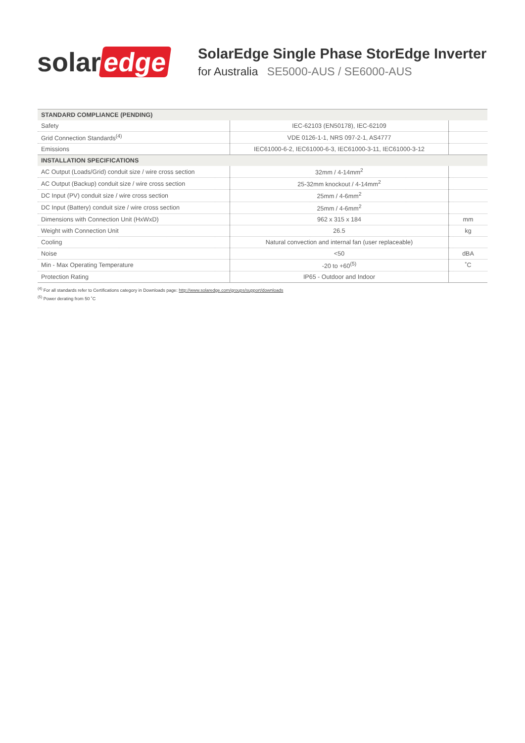solar edge
SolarEdge Single Phase StorEdge Inverter
for Australia SE5000-AUS / SE6000-AUS
| STANDARD COMPLIANCE (PENDING) | | |
| --- | --- | --- |
| Safety | IEC-62103 (EN50178), IEC-62109 | |
| Grid Connection Standards<sup>(4)</sup> | VDE 0126-1-1, NRS 097-2-1, AS4777 | |
| Emissions | IEC61000-6-2, IEC61000-6-3, IEC61000-3-11, IEC61000-3-12 | |
| INSTALLATION SPECIFICATIONS | | |
| AC Output (Loads/Grid) conduit size / wire cross section | 32mm / 4-14mm<sup>2</sup> | |
| AC Output (Backup) conduit size / wire cross section | 25-32mm knockout / 4-14mm<sup>2</sup> | |
| DC Input (PV) conduit size / wire cross section | 25mm / 4-6mm<sup>2</sup> | |
| DC Input (Battery) conduit size / wire cross section | 25mm / 4-6mm<sup>2</sup> | |
| Dimensions with Connection Unit (HxWxD) | 962 x 315 x 184 | mm |
| Weight with Connection Unit | 26.5 | kg |
| Cooling | Natural convection and internal fan (user replaceable) | |
| Noise | <50 | dBA |
| Min - Max Operating Temperature | -20 to +60<sup>(5)</sup> | ˚C |
| Protection Rating | IP65 - Outdoor and Indoor | |
<sup>(4)</sup> For all standards refer to Certifications category in Downloads page: http://www.solaredge.com/groups/support/downloads
<sup>(5)</sup> Power derating from 50 ˚C